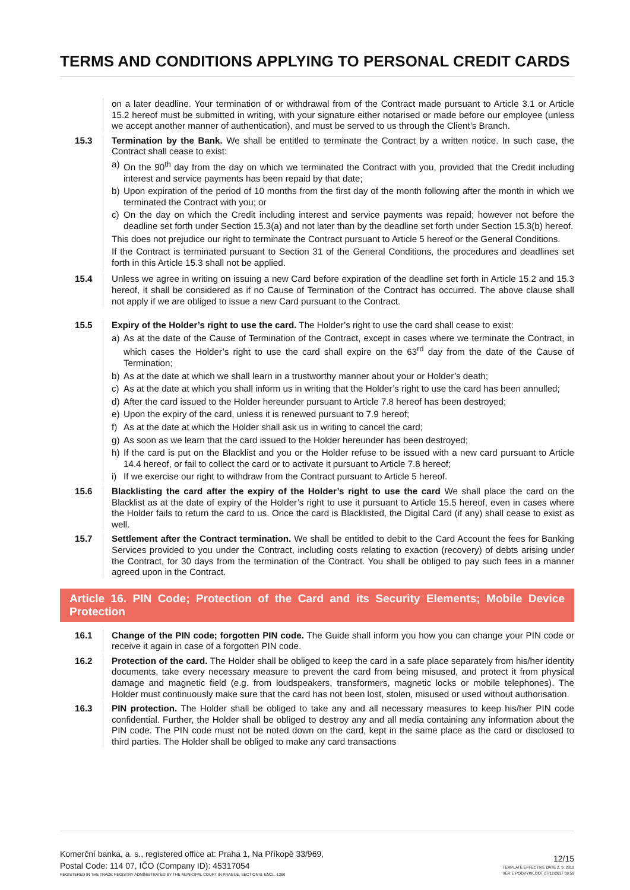TERMS AND CONDITIONS APPLYING TO PERSONAL CREDIT CARDS
on a later deadline. Your termination of or withdrawal from of the Contract made pursuant to Article 3.1 or Article 15.2 hereof must be submitted in writing, with your signature either notarised or made before our employee (unless we accept another manner of authentication), and must be served to us through the Client’s Branch.
15.3 Termination by the Bank. We shall be entitled to terminate the Contract by a written notice. In such case, the Contract shall cease to exist:
a) On the 90<sup>th</sup> day from the day on which we terminated the Contract with you, provided that the Credit including interest and service payments has been repaid by that date;
b) Upon expiration of the period of 10 months from the first day of the month following after the month in which we terminated the Contract with you; or
c) On the day on which the Credit including interest and service payments was repaid; however not before the deadline set forth under Section 15.3(a) and not later than by the deadline set forth under Section 15.3(b) hereof.
This does not prejudice our right to terminate the Contract pursuant to Article 5 hereof or the General Conditions.
If the Contract is terminated pursuant to Section 31 of the General Conditions, the procedures and deadlines set forth in this Article 15.3 shall not be applied.
15.4 Unless we agree in writing on issuing a new Card before expiration of the deadline set forth in Article 15.2 and 15.3 hereof, it shall be considered as if no Cause of Termination of the Contract has occurred. The above clause shall not apply if we are obliged to issue a new Card pursuant to the Contract.
15.5 Expiry of the Holder’s right to use the card. The Holder’s right to use the card shall cease to exist:
a) As at the date of the Cause of Termination of the Contract, except in cases where we terminate the Contract, in which cases the Holder’s right to use the card shall expire on the 63<sup>rd</sup> day from the date of the Cause of Termination;
b) As at the date at which we shall learn in a trustworthy manner about your or Holder’s death;
c) As at the date at which you shall inform us in writing that the Holder’s right to use the card has been annulled;
d) After the card issued to the Holder hereunder pursuant to Article 7.8 hereof has been destroyed;
e) Upon the expiry of the card, unless it is renewed pursuant to 7.9 hereof;
f) As at the date at which the Holder shall ask us in writing to cancel the card;
g) As soon as we learn that the card issued to the Holder hereunder has been destroyed;
h) If the card is put on the Blacklist and you or the Holder refuse to be issued with a new card pursuant to Article 14.4 hereof, or fail to collect the card or to activate it pursuant to Article 7.8 hereof;
i) If we exercise our right to withdraw from the Contract pursuant to Article 5 hereof.
15.6 Blacklisting the card after the expiry of the Holder’s right to use the card We shall place the card on the Blacklist as at the date of expiry of the Holder’s right to use it pursuant to Article 15.5 hereof, even in cases where the Holder fails to return the card to us. Once the card is Blacklisted, the Digital Card (if any) shall cease to exist as well.
15.7 Settlement after the Contract termination. We shall be entitled to debit to the Card Account the fees for Banking Services provided to you under the Contract, including costs relating to exaction (recovery) of debts arising under the Contract, for 30 days from the termination of the Contract. You shall be obliged to pay such fees in a manner agreed upon in the Contract.
Article 16. PIN Code; Protection of the Card and its Security Elements; Mobile Device Protection
16.1 Change of the PIN code; forgotten PIN code. The Guide shall inform you how you can change your PIN code or receive it again in case of a forgotten PIN code.
16.2 Protection of the card. The Holder shall be obliged to keep the card in a safe place separately from his/her identity documents, take every necessary measure to prevent the card from being misused, and protect it from physical damage and magnetic field (e.g. from loudspeakers, transformers, magnetic locks or mobile telephones). The Holder must continuously make sure that the card has not been lost, stolen, misused or used without authorisation.
16.3 PIN protection. The Holder shall be obliged to take any and all necessary measures to keep his/her PIN code confidential. Further, the Holder shall be obliged to destroy any and all media containing any information about the PIN code. The PIN code must not be noted down on the card, kept in the same place as the card or disclosed to third parties. The Holder shall be obliged to make any card transactions
Komerční banka, a. s., registered office at: Praha 1, Na Příkopě 33/969,
Postal Code: 114 07, IČO (Company ID): 45317054
REGISTERED IN THE TRADE REGISTRY ADMINISTRATED BY THE MUNICIPAL COURT IN PRAGUE, SECTION B, ENCL. 1360
12/15
TEMPLATE EFFECTIVE DATE 2. 9. 2019
VER E PODVYKK.DOT 07/12/2017 09:59